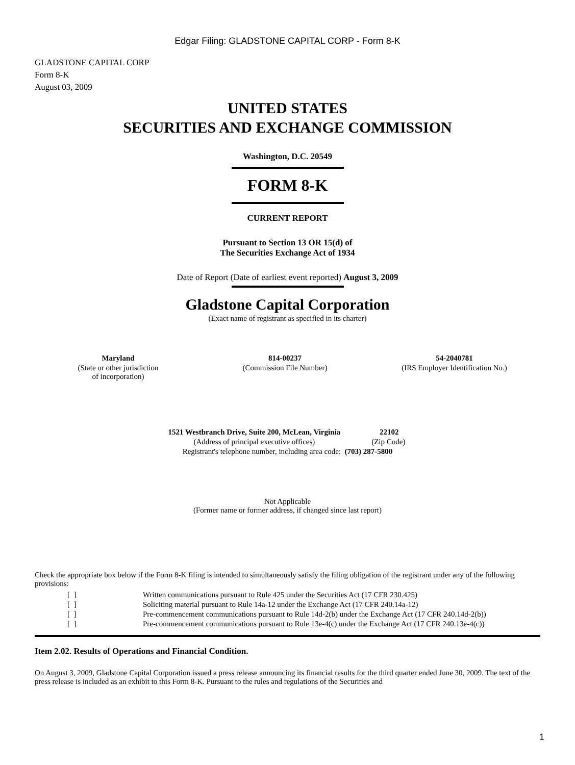Edgar Filing: GLADSTONE CAPITAL CORP - Form 8-K
GLADSTONE CAPITAL CORP
Form 8-K
August 03, 2009
UNITED STATES
SECURITIES AND EXCHANGE COMMISSION
Washington, D.C. 20549
FORM 8-K
CURRENT REPORT
Pursuant to Section 13 OR 15(d) of
The Securities Exchange Act of 1934
Date of Report (Date of earliest event reported) August 3, 2009
Gladstone Capital Corporation
(Exact name of registrant as specified in its charter)
| Maryland | 814-00237 | 54-2040781 |
| --- | --- | --- |
| (State or other jurisdiction of incorporation) | (Commission File Number) | (IRS Employer Identification No.) |
| 1521 Westbranch Drive, Suite 200, McLean, Virginia | 22102 |
| --- | --- |
| (Address of principal executive offices) | (Zip Code) |
| Registrant's telephone number, including area code: (703) 287-5800 | |
Not Applicable
(Former name or former address, if changed since last report)
Check the appropriate box below if the Form 8-K filing is intended to simultaneously satisfy the filing obligation of the registrant under any of the following provisions:
| [ ] | Written communications pursuant to Rule 425 under the Securities Act (17 CFR 230.425) |
| [ ] | Soliciting material pursuant to Rule 14a-12 under the Exchange Act (17 CFR 240.14a-12) |
| [ ] | Pre-commencement communications pursuant to Rule 14d-2(b) under the Exchange Act (17 CFR 240.14d-2(b)) |
| [ ] | Pre-commencement communications pursuant to Rule 13e-4(c) under the Exchange Act (17 CFR 240.13e-4(c)) |
Item 2.02. Results of Operations and Financial Condition.
On August 3, 2009, Gladstone Capital Corporation issued a press release announcing its financial results for the third quarter ended June 30, 2009. The text of the press release is included as an exhibit to this Form 8-K. Pursuant to the rules and regulations of the Securities and
1